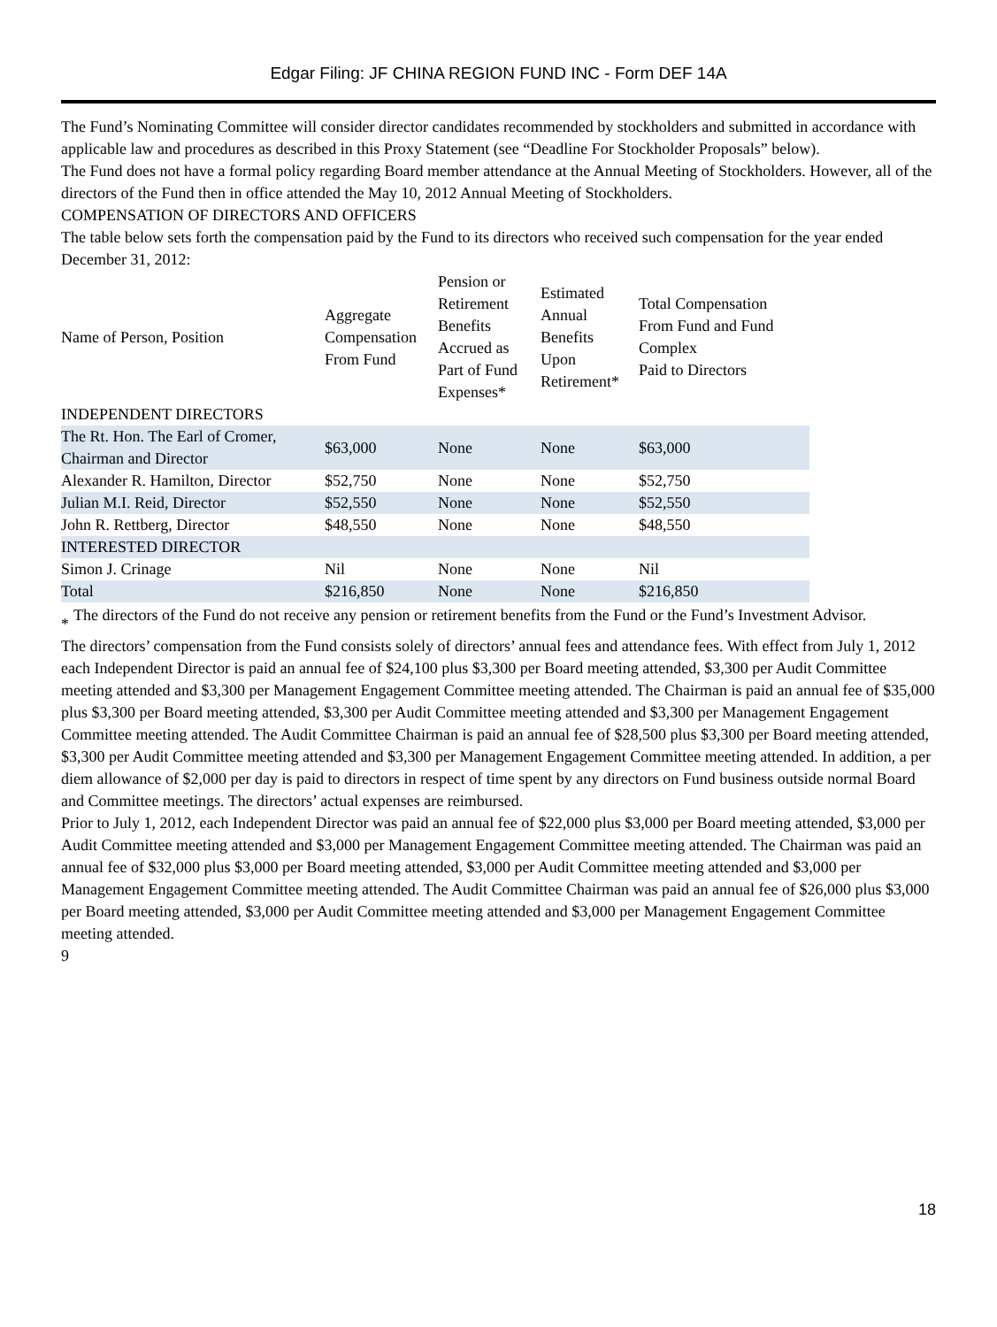Edgar Filing: JF CHINA REGION FUND INC - Form DEF 14A
The Fund’s Nominating Committee will consider director candidates recommended by stockholders and submitted in accordance with applicable law and procedures as described in this Proxy Statement (see “Deadline For Stockholder Proposals” below).
The Fund does not have a formal policy regarding Board member attendance at the Annual Meeting of Stockholders. However, all of the directors of the Fund then in office attended the May 10, 2012 Annual Meeting of Stockholders.
COMPENSATION OF DIRECTORS AND OFFICERS
The table below sets forth the compensation paid by the Fund to its directors who received such compensation for the year ended December 31, 2012:
| Name of Person, Position | Aggregate Compensation From Fund | Pension or Retirement Benefits Accrued as Part of Fund Expenses* | Estimated Annual Benefits Upon Retirement* | Total Compensation From Fund and Fund Complex Paid to Directors |
| --- | --- | --- | --- | --- |
| INDEPENDENT DIRECTORS | | | | |
| The Rt. Hon. The Earl of Cromer, Chairman and Director | $63,000 | None | None | $63,000 |
| Alexander R. Hamilton, Director | $52,750 | None | None | $52,750 |
| Julian M.I. Reid, Director | $52,550 | None | None | $52,550 |
| John R. Rettberg, Director | $48,550 | None | None | $48,550 |
| INTERESTED DIRECTOR | | | | |
| Simon J. Crinage | Nil | None | None | Nil |
| Total | $216,850 | None | None | $216,850 |
* The directors of the Fund do not receive any pension or retirement benefits from the Fund or the Fund’s Investment Advisor.
The directors’ compensation from the Fund consists solely of directors’ annual fees and attendance fees. With effect from July 1, 2012 each Independent Director is paid an annual fee of $24,100 plus $3,300 per Board meeting attended, $3,300 per Audit Committee meeting attended and $3,300 per Management Engagement Committee meeting attended. The Chairman is paid an annual fee of $35,000 plus $3,300 per Board meeting attended, $3,300 per Audit Committee meeting attended and $3,300 per Management Engagement Committee meeting attended. The Audit Committee Chairman is paid an annual fee of $28,500 plus $3,300 per Board meeting attended, $3,300 per Audit Committee meeting attended and $3,300 per Management Engagement Committee meeting attended. In addition, a per diem allowance of $2,000 per day is paid to directors in respect of time spent by any directors on Fund business outside normal Board and Committee meetings. The directors’ actual expenses are reimbursed.
Prior to July 1, 2012, each Independent Director was paid an annual fee of $22,000 plus $3,000 per Board meeting attended, $3,000 per Audit Committee meeting attended and $3,000 per Management Engagement Committee meeting attended. The Chairman was paid an annual fee of $32,000 plus $3,000 per Board meeting attended, $3,000 per Audit Committee meeting attended and $3,000 per Management Engagement Committee meeting attended. The Audit Committee Chairman was paid an annual fee of $26,000 plus $3,000 per Board meeting attended, $3,000 per Audit Committee meeting attended and $3,000 per Management Engagement Committee meeting attended.
9
18